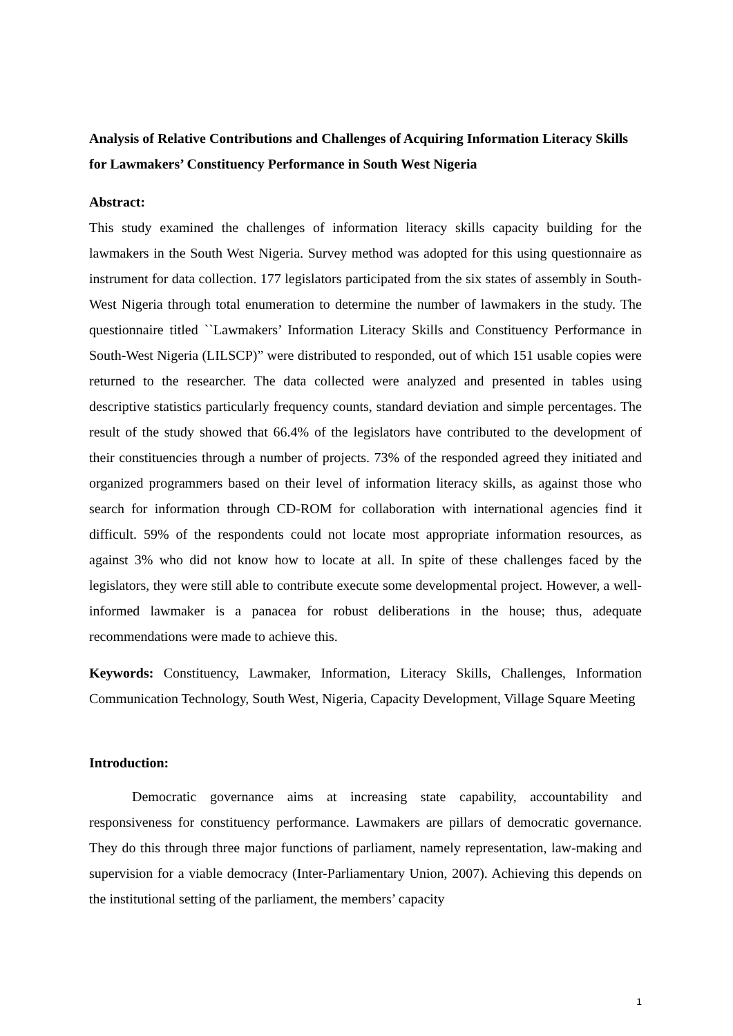Analysis of Relative Contributions and Challenges of Acquiring Information Literacy Skills for Lawmakers’ Constituency Performance in South West Nigeria
Abstract:
This study examined the challenges of information literacy skills capacity building for the lawmakers in the South West Nigeria. Survey method was adopted for this using questionnaire as instrument for data collection. 177 legislators participated from the six states of assembly in South-West Nigeria through total enumeration to determine the number of lawmakers in the study. The questionnaire titled ``Lawmakers’ Information Literacy Skills and Constituency Performance in South-West Nigeria (LILSCP)” were distributed to responded, out of which 151 usable copies were returned to the researcher. The data collected were analyzed and presented in tables using descriptive statistics particularly frequency counts, standard deviation and simple percentages. The result of the study showed that 66.4% of the legislators have contributed to the development of their constituencies through a number of projects. 73% of the responded agreed they initiated and organized programmers based on their level of information literacy skills, as against those who search for information through CD-ROM for collaboration with international agencies find it difficult. 59% of the respondents could not locate most appropriate information resources, as against 3% who did not know how to locate at all. In spite of these challenges faced by the legislators, they were still able to contribute execute some developmental project. However, a well-informed lawmaker is a panacea for robust deliberations in the house; thus, adequate recommendations were made to achieve this.
Keywords: Constituency, Lawmaker, Information, Literacy Skills, Challenges, Information Communication Technology, South West, Nigeria, Capacity Development, Village Square Meeting
Introduction:
Democratic governance aims at increasing state capability, accountability and responsiveness for constituency performance. Lawmakers are pillars of democratic governance. They do this through three major functions of parliament, namely representation, law-making and supervision for a viable democracy (Inter-Parliamentary Union, 2007). Achieving this depends on the institutional setting of the parliament, the members’ capacity
1